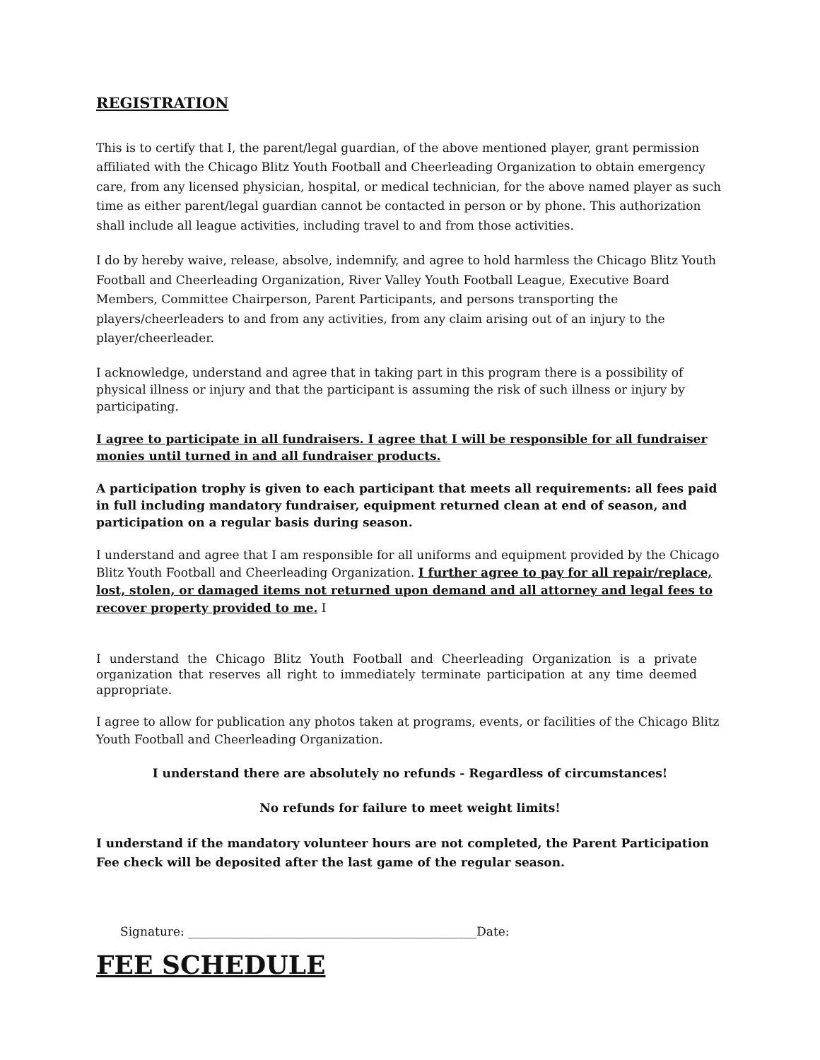REGISTRATION
This is to certify that I, the parent/legal guardian, of the above mentioned player, grant permission affiliated with the Chicago Blitz Youth Football and Cheerleading Organization to obtain emergency care, from any licensed physician, hospital, or medical technician, for the above named player as such time as either parent/legal guardian cannot be contacted in person or by phone. This authorization shall include all league activities, including travel to and from those activities.
I do by hereby waive, release, absolve, indemnify, and agree to hold harmless the Chicago Blitz Youth Football and Cheerleading Organization, River Valley Youth Football League, Executive Board Members, Committee Chairperson, Parent Participants, and persons transporting the players/cheerleaders to and from any activities, from any claim arising out of an injury to the player/cheerleader.
I acknowledge, understand and agree that in taking part in this program there is a possibility of physical illness or injury and that the participant is assuming the risk of such illness or injury by participating.
I agree to participate in all fundraisers. I agree that I will be responsible for all fundraiser monies until turned in and all fundraiser products.
A participation trophy is given to each participant that meets all requirements: all fees paid in full including mandatory fundraiser, equipment returned clean at end of season, and participation on a regular basis during season.
I understand and agree that I am responsible for all uniforms and equipment provided by the Chicago Blitz Youth Football and Cheerleading Organization. I further agree to pay for all repair/replace, lost, stolen, or damaged items not returned upon demand and all attorney and legal fees to recover property provided to me. I
I understand the Chicago Blitz Youth Football and Cheerleading Organization is a private organization that reserves all right to immediately terminate participation at any time deemed appropriate.
I agree to allow for publication any photos taken at programs, events, or facilities of the Chicago Blitz Youth Football and Cheerleading Organization.
I understand there are absolutely no refunds - Regardless of circumstances!
No refunds for failure to meet weight limits!
I understand if the mandatory volunteer hours are not completed, the Parent Participation Fee check will be deposited after the last game of the regular season.
Signature: ________________________________________________Date:
FEE SCHEDULE